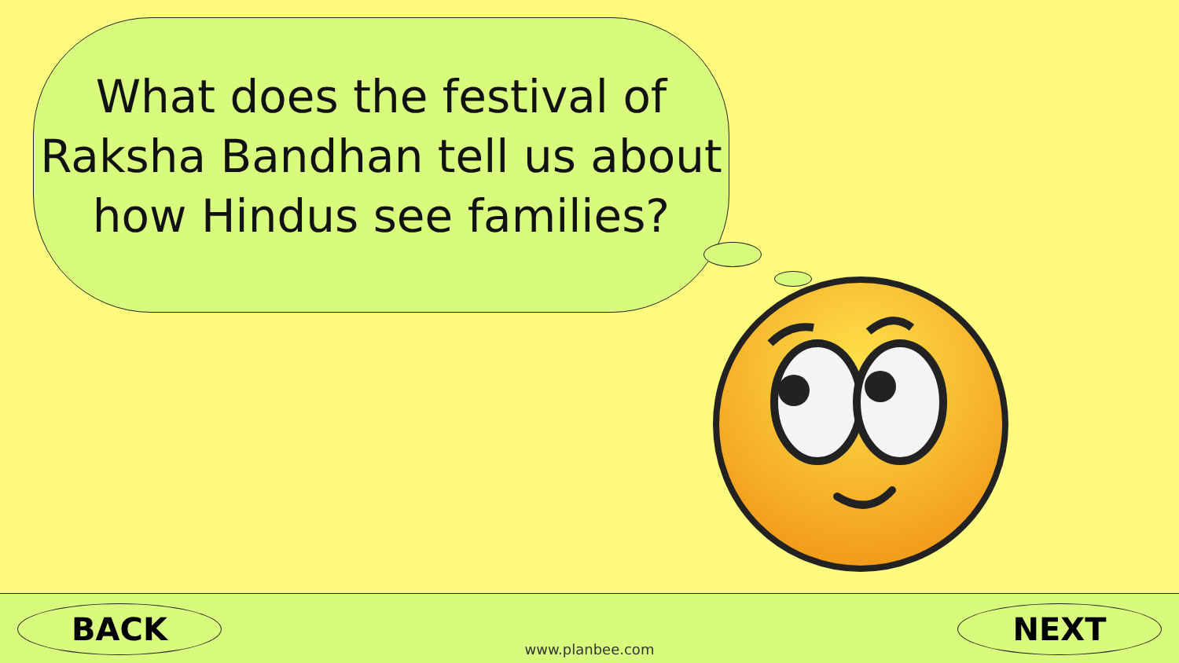What does the festival of Raksha Bandhan tell us about how Hindus see families?
BACK NEXT
www.planbee.com